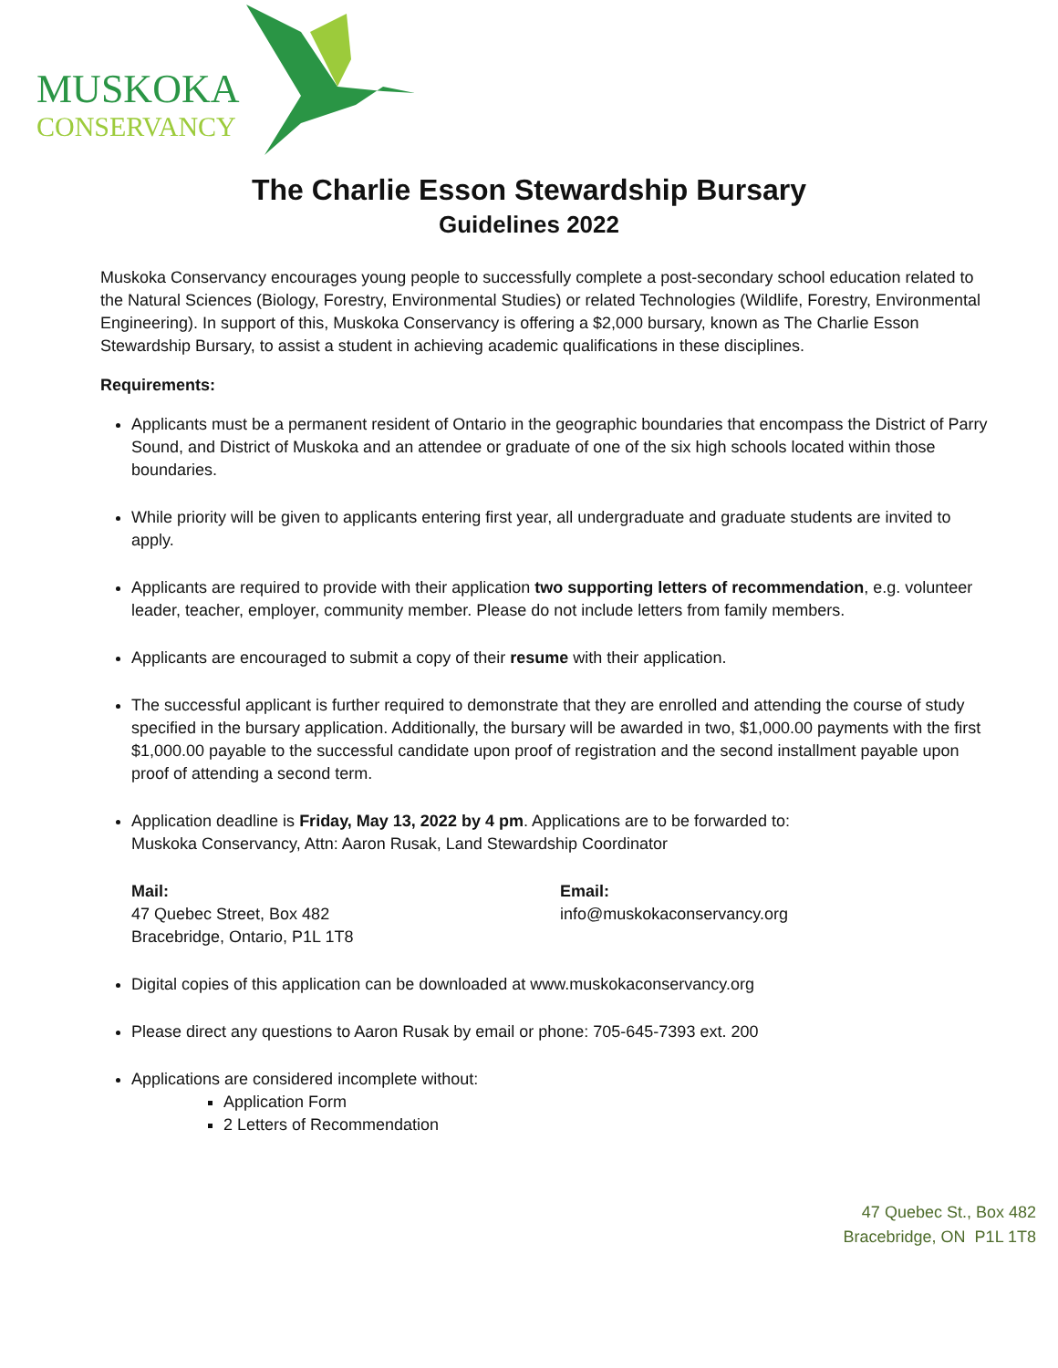MUSKOKA
CONSERVANCY
The Charlie Esson Stewardship Bursary
Guidelines 2022
Muskoka Conservancy encourages young people to successfully complete a post-secondary school education related to the Natural Sciences (Biology, Forestry, Environmental Studies) or related Technologies (Wildlife, Forestry, Environmental Engineering). In support of this, Muskoka Conservancy is offering a $2,000 bursary, known as The Charlie Esson Stewardship Bursary, to assist a student in achieving academic qualifications in these disciplines.
Requirements:
Applicants must be a permanent resident of Ontario in the geographic boundaries that encompass the District of Parry Sound, and District of Muskoka and an attendee or graduate of one of the six high schools located within those boundaries.
While priority will be given to applicants entering first year, all undergraduate and graduate students are invited to apply.
Applicants are required to provide with their application two supporting letters of recommendation, e.g. volunteer leader, teacher, employer, community member. Please do not include letters from family members.
Applicants are encouraged to submit a copy of their resume with their application.
The successful applicant is further required to demonstrate that they are enrolled and attending the course of study specified in the bursary application. Additionally, the bursary will be awarded in two, $1,000.00 payments with the first $1,000.00 payable to the successful candidate upon proof of registration and the second installment payable upon proof of attending a second term.
Application deadline is Friday, May 13, 2022 by 4 pm. Applications are to be forwarded to:
Muskoka Conservancy, Attn: Aaron Rusak, Land Stewardship Coordinator
Mail:
47 Quebec Street, Box 482
Bracebridge, Ontario, P1L 1T8
Email:
info@muskokaconservancy.org
Digital copies of this application can be downloaded at www.muskokaconservancy.org
Please direct any questions to Aaron Rusak by email or phone: 705-645-7393 ext. 200
Applications are considered incomplete without:
Application Form
2 Letters of Recommendation
47 Quebec St., Box 482
Bracebridge, ON P1L 1T8